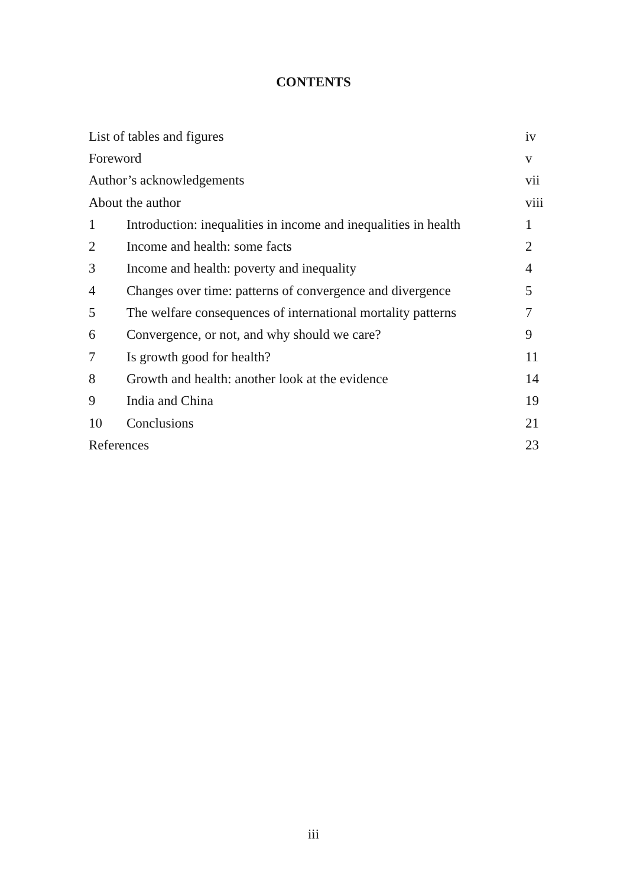CONTENTS
| List of tables and figures | | iv |
| Foreword | | v |
| Author’s acknowledgements | | vii |
| About the author | | viii |
| 1 | Introduction: inequalities in income and inequalities in health | 1 |
| 2 | Income and health: some facts | 2 |
| 3 | Income and health: poverty and inequality | 4 |
| 4 | Changes over time: patterns of convergence and divergence | 5 |
| 5 | The welfare consequences of international mortality patterns | 7 |
| 6 | Convergence, or not, and why should we care? | 9 |
| 7 | Is growth good for health? | 11 |
| 8 | Growth and health: another look at the evidence | 14 |
| 9 | India and China | 19 |
| 10 | Conclusions | 21 |
| References | | 23 |
iii